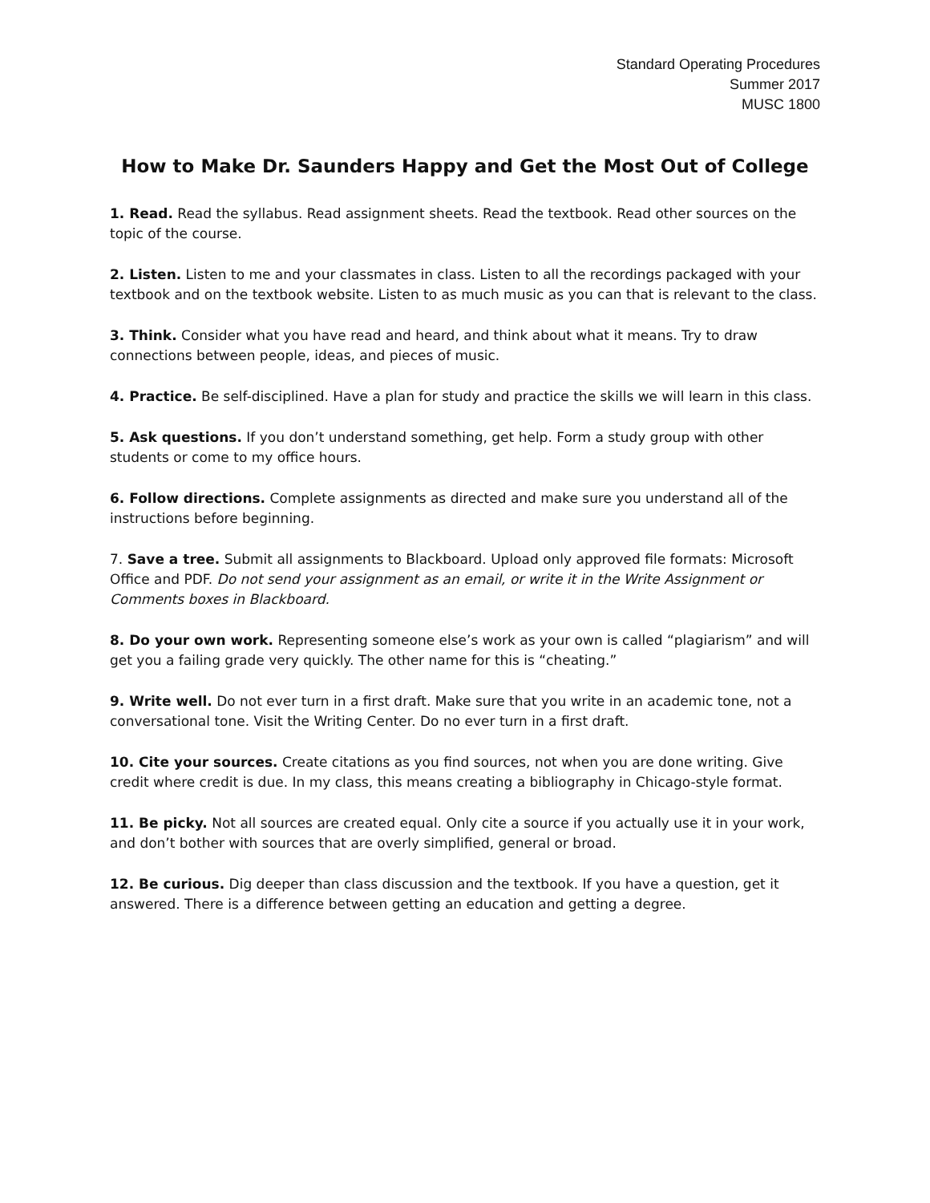Standard Operating Procedures
Summer 2017
MUSC 1800
How to Make Dr. Saunders Happy and Get the Most Out of College
1. Read. Read the syllabus. Read assignment sheets. Read the textbook. Read other sources on the topic of the course.
2. Listen. Listen to me and your classmates in class. Listen to all the recordings packaged with your textbook and on the textbook website. Listen to as much music as you can that is relevant to the class.
3. Think. Consider what you have read and heard, and think about what it means. Try to draw connections between people, ideas, and pieces of music.
4. Practice. Be self-disciplined. Have a plan for study and practice the skills we will learn in this class.
5. Ask questions. If you don’t understand something, get help. Form a study group with other students or come to my office hours.
6. Follow directions. Complete assignments as directed and make sure you understand all of the instructions before beginning.
7. Save a tree. Submit all assignments to Blackboard. Upload only approved file formats: Microsoft Office and PDF. Do not send your assignment as an email, or write it in the Write Assignment or Comments boxes in Blackboard.
8. Do your own work. Representing someone else’s work as your own is called “plagiarism” and will get you a failing grade very quickly. The other name for this is “cheating.”
9. Write well. Do not ever turn in a first draft. Make sure that you write in an academic tone, not a conversational tone. Visit the Writing Center. Do no ever turn in a first draft.
10. Cite your sources. Create citations as you find sources, not when you are done writing. Give credit where credit is due. In my class, this means creating a bibliography in Chicago-style format.
11. Be picky. Not all sources are created equal. Only cite a source if you actually use it in your work, and don’t bother with sources that are overly simplified, general or broad.
12. Be curious. Dig deeper than class discussion and the textbook. If you have a question, get it answered. There is a difference between getting an education and getting a degree.